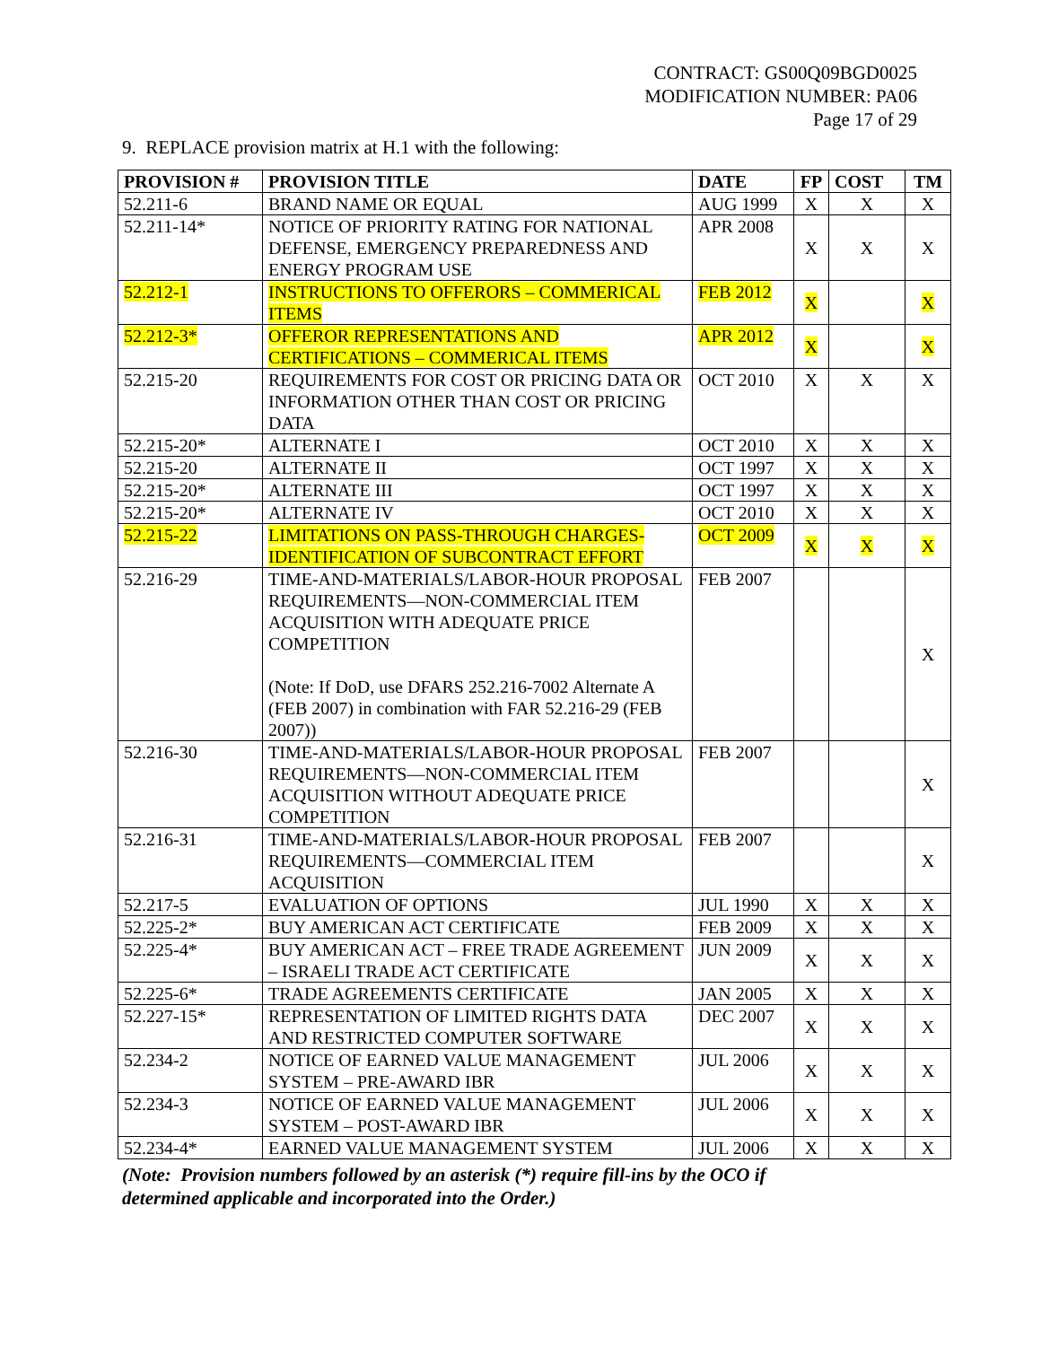CONTRACT: GS00Q09BGD0025
MODIFICATION NUMBER: PA06
Page 17 of 29
9. REPLACE provision matrix at H.1 with the following:
| PROVISION # | PROVISION TITLE | DATE | FP | COST | TM |
| --- | --- | --- | --- | --- | --- |
| 52.211-6 | BRAND NAME OR EQUAL | AUG 1999 | X | X | X |
| 52.211-14* | NOTICE OF PRIORITY RATING FOR NATIONAL DEFENSE, EMERGENCY PREPAREDNESS AND ENERGY PROGRAM USE | APR 2008 | X | X | X |
| 52.212-1 | INSTRUCTIONS TO OFFERORS – COMMERICAL ITEMS | FEB 2012 | X | | X |
| 52.212-3* | OFFEROR REPRESENTATIONS AND CERTIFICATIONS – COMMERICAL ITEMS | APR 2012 | X | | X |
| 52.215-20 | REQUIREMENTS FOR COST OR PRICING DATA OR INFORMATION OTHER THAN COST OR PRICING DATA | OCT 2010 | X | X | X |
| 52.215-20* | ALTERNATE I | OCT 2010 | X | X | X |
| 52.215-20 | ALTERNATE II | OCT 1997 | X | X | X |
| 52.215-20* | ALTERNATE III | OCT 1997 | X | X | X |
| 52.215-20* | ALTERNATE IV | OCT 2010 | X | X | X |
| 52.215-22 | LIMITATIONS ON PASS-THROUGH CHARGES-IDENTIFICATION OF SUBCONTRACT EFFORT | OCT 2009 | X | X | X |
| 52.216-29 | TIME-AND-MATERIALS/LABOR-HOUR PROPOSAL REQUIREMENTS—NON-COMMERCIAL ITEM ACQUISITION WITH ADEQUATE PRICE COMPETITION (Note: If DoD, use DFARS 252.216-7002 Alternate A (FEB 2007) in combination with FAR 52.216-29 (FEB 2007)) | FEB 2007 | | | X |
| 52.216-30 | TIME-AND-MATERIALS/LABOR-HOUR PROPOSAL REQUIREMENTS—NON-COMMERCIAL ITEM ACQUISITION WITHOUT ADEQUATE PRICE COMPETITION | FEB 2007 | | | X |
| 52.216-31 | TIME-AND-MATERIALS/LABOR-HOUR PROPOSAL REQUIREMENTS—COMMERCIAL ITEM ACQUISITION | FEB 2007 | | | X |
| 52.217-5 | EVALUATION OF OPTIONS | JUL 1990 | X | X | X |
| 52.225-2* | BUY AMERICAN ACT CERTIFICATE | FEB 2009 | X | X | X |
| 52.225-4* | BUY AMERICAN ACT – FREE TRADE AGREEMENT – ISRAELI TRADE ACT CERTIFICATE | JUN 2009 | X | X | X |
| 52.225-6* | TRADE AGREEMENTS CERTIFICATE | JAN 2005 | X | X | X |
| 52.227-15* | REPRESENTATION OF LIMITED RIGHTS DATA AND RESTRICTED COMPUTER SOFTWARE | DEC 2007 | X | X | X |
| 52.234-2 | NOTICE OF EARNED VALUE MANAGEMENT SYSTEM – PRE-AWARD IBR | JUL 2006 | X | X | X |
| 52.234-3 | NOTICE OF EARNED VALUE MANAGEMENT SYSTEM – POST-AWARD IBR | JUL 2006 | X | X | X |
| 52.234-4* | EARNED VALUE MANAGEMENT SYSTEM | JUL 2006 | X | X | X |
(Note: Provision numbers followed by an asterisk (*) require fill-ins by the OCO if
determined applicable and incorporated into the Order.)